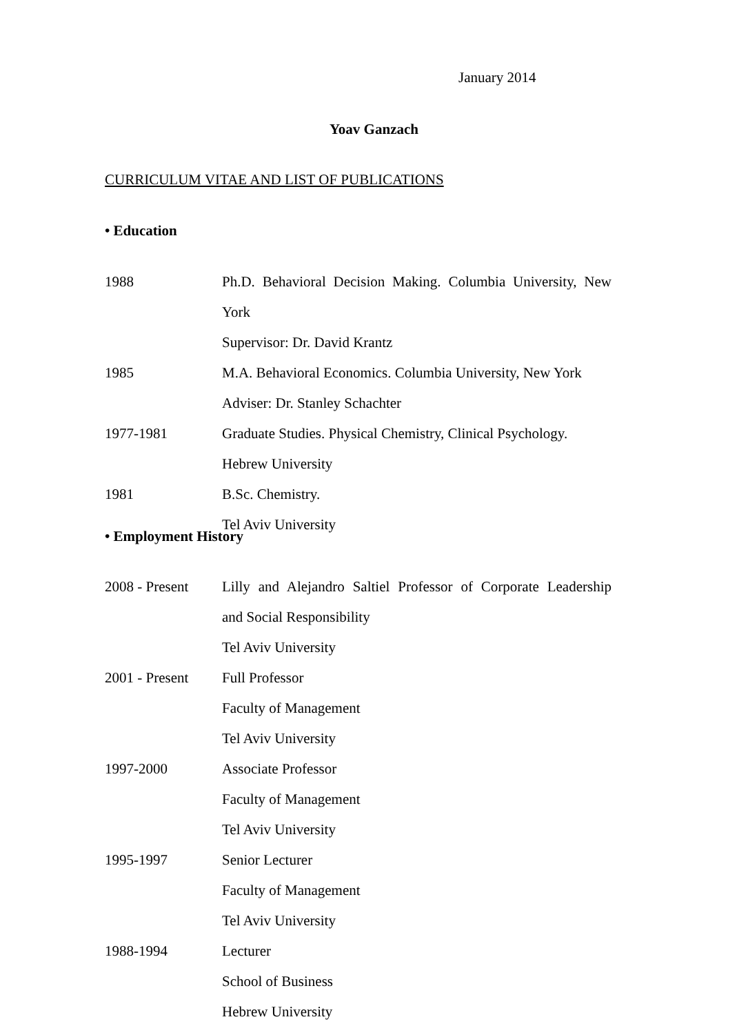January 2014
Yoav Ganzach
CURRICULUM VITAE AND LIST OF PUBLICATIONS
• Education
| 1988 | Ph.D. Behavioral Decision Making. Columbia University, New |
| | York |
| | Supervisor: Dr. David Krantz |
| 1985 | M.A. Behavioral Economics. Columbia University, New York |
| | Adviser: Dr. Stanley Schachter |
| 1977-1981 | Graduate Studies. Physical Chemistry, Clinical Psychology. |
| | Hebrew University |
| 1981 | B.Sc. Chemistry. |
| | Tel Aviv University |
• Employment History
| 2008 - Present | Lilly and Alejandro Saltiel Professor of Corporate Leadership |
| | and Social Responsibility |
| | Tel Aviv University |
| 2001 - Present | Full Professor |
| | Faculty of Management |
| | Tel Aviv University |
| 1997-2000 | Associate Professor |
| | Faculty of Management |
| | Tel Aviv University |
| 1995-1997 | Senior Lecturer |
| | Faculty of Management |
| | Tel Aviv University |
| 1988-1994 | Lecturer |
| | School of Business |
| | Hebrew University |